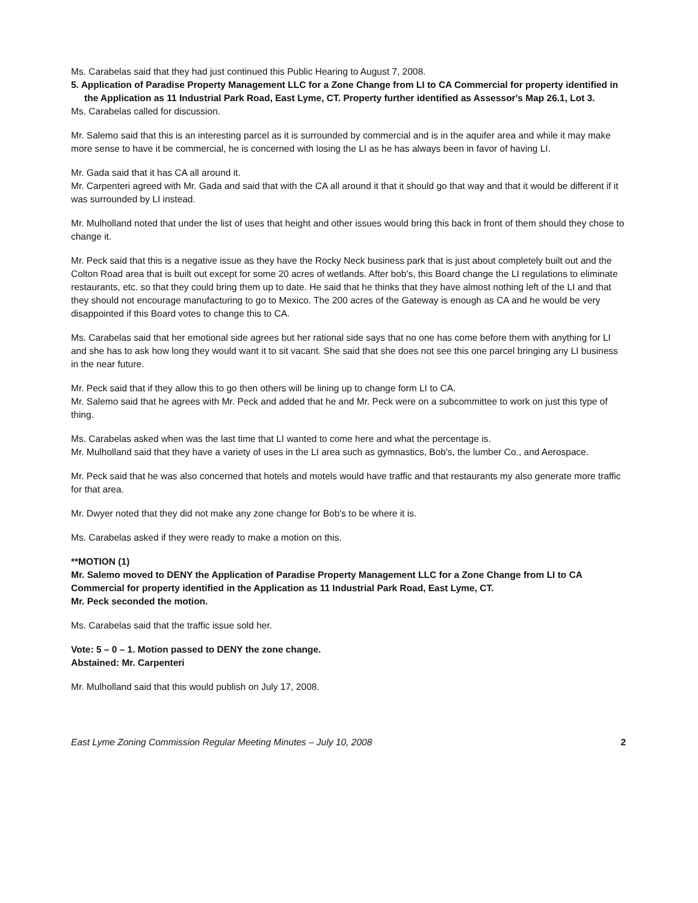Ms. Carabelas said that they had just continued this Public Hearing to August 7, 2008.
5. Application of Paradise Property Management LLC for a Zone Change from LI to CA Commercial for property identified in the Application as 11 Industrial Park Road, East Lyme, CT. Property further identified as Assessor's Map 26.1, Lot 3.
Ms. Carabelas called for discussion.
Mr. Salemo said that this is an interesting parcel as it is surrounded by commercial and is in the aquifer area and while it may make more sense to have it be commercial, he is concerned with losing the LI as he has always been in favor of having LI.
Mr. Gada said that it has CA all around it.
Mr. Carpenteri agreed with Mr. Gada and said that with the CA all around it that it should go that way and that it would be different if it was surrounded by LI instead.
Mr. Mulholland noted that under the list of uses that height and other issues would bring this back in front of them should they chose to change it.
Mr. Peck said that this is a negative issue as they have the Rocky Neck business park that is just about completely built out and the Colton Road area that is built out except for some 20 acres of wetlands. After bob's, this Board change the LI regulations to eliminate restaurants, etc. so that they could bring them up to date. He said that he thinks that they have almost nothing left of the LI and that they should not encourage manufacturing to go to Mexico. The 200 acres of the Gateway is enough as CA and he would be very disappointed if this Board votes to change this to CA.
Ms. Carabelas said that her emotional side agrees but her rational side says that no one has come before them with anything for LI and she has to ask how long they would want it to sit vacant. She said that she does not see this one parcel bringing any LI business in the near future.
Mr. Peck said that if they allow this to go then others will be lining up to change form LI to CA.
Mr. Salemo said that he agrees with Mr. Peck and added that he and Mr. Peck were on a subcommittee to work on just this type of thing.
Ms. Carabelas asked when was the last time that LI wanted to come here and what the percentage is.
Mr. Mulholland said that they have a variety of uses in the LI area such as gymnastics, Bob's, the lumber Co., and Aerospace.
Mr. Peck said that he was also concerned that hotels and motels would have traffic and that restaurants my also generate more traffic for that area.
Mr. Dwyer noted that they did not make any zone change for Bob's to be where it is.
Ms. Carabelas asked if they were ready to make a motion on this.
**MOTION (1)
Mr. Salemo moved to DENY the Application of Paradise Property Management LLC for a Zone Change from LI to CA Commercial for property identified in the Application as 11 Industrial Park Road, East Lyme, CT.
Mr. Peck seconded the motion.
Ms. Carabelas said that the traffic issue sold her.
Vote: 5 – 0 – 1. Motion passed to DENY the zone change.
Abstained: Mr. Carpenteri
Mr. Mulholland said that this would publish on July 17, 2008.
East Lyme Zoning Commission Regular Meeting Minutes – July 10, 2008 2